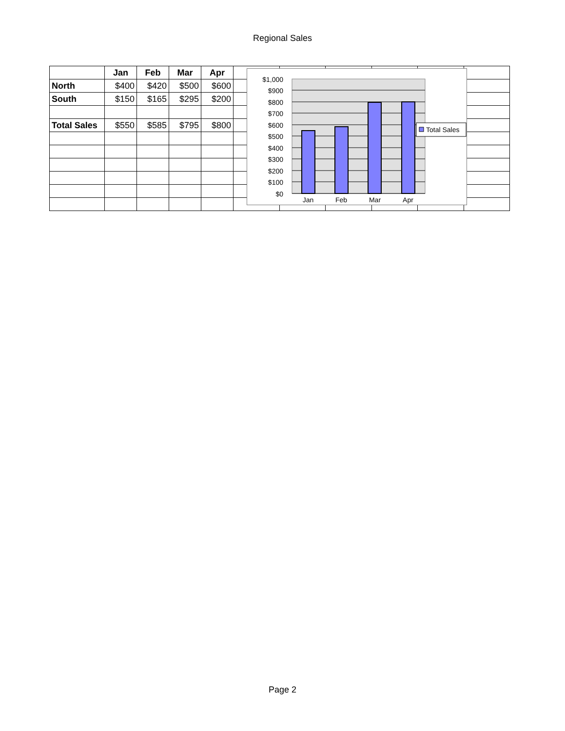Regional Sales
| | Jan | Feb | Mar | Apr | | | | | | |
| --- | --- | --- | --- | --- | --- | --- | --- | --- | --- | --- |
| North | $400 | $420 | $500 | $600 | | | | | | |
| South | $150 | $165 | $295 | $200 | | | | | | |
| Total Sales | $550 | $585 | $795 | $800 | | | | | | |
$1,000
$900
$800
$700
$600
$500
$400
$300
$200
$100
$0
Jan
Feb
Mar
Apr
Total Sales
Page 2